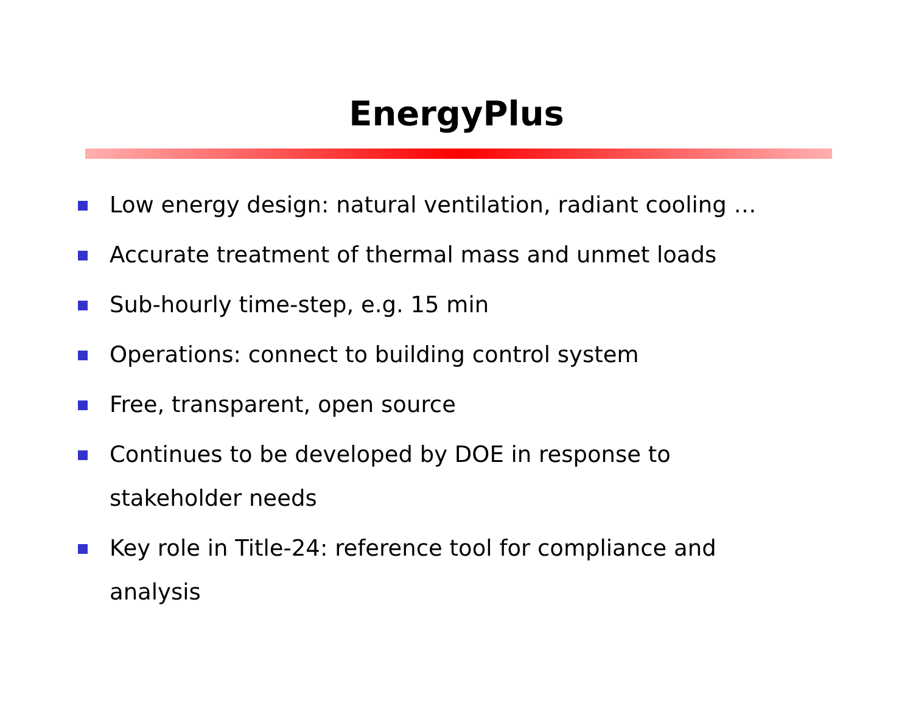EnergyPlus
Low energy design: natural ventilation, radiant cooling …
Accurate treatment of thermal mass and unmet loads
Sub-hourly time-step, e.g. 15 min
Operations: connect to building control system
Free, transparent, open source
Continues to be developed by DOE in response to stakeholder needs
Key role in Title-24: reference tool for compliance and analysis